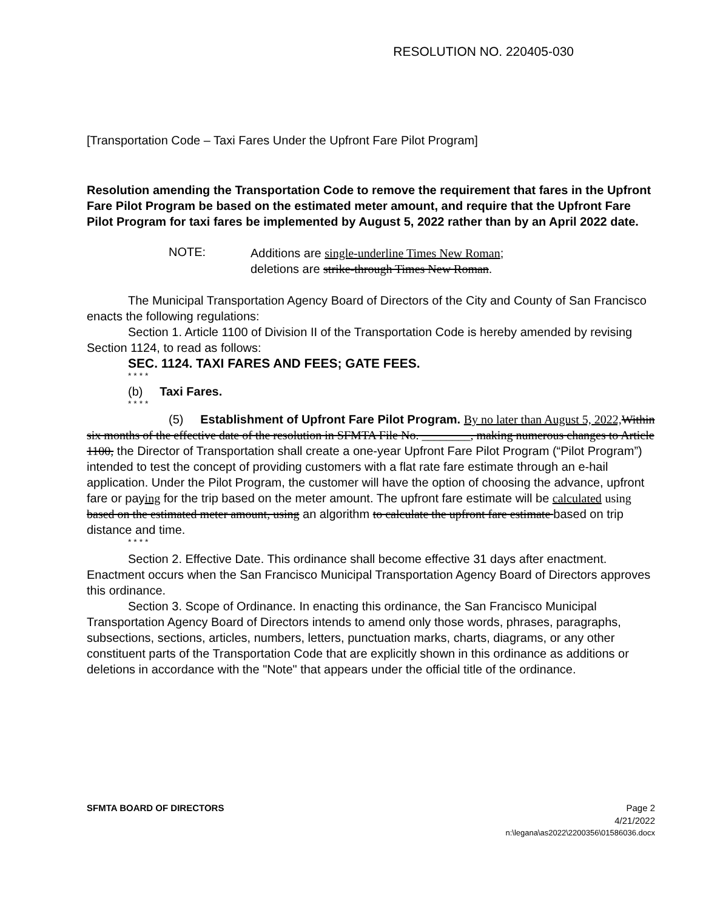RESOLUTION NO. 220405-030
[Transportation Code – Taxi Fares Under the Upfront Fare Pilot Program]
Resolution amending the Transportation Code to remove the requirement that fares in the Upfront Fare Pilot Program be based on the estimated meter amount, and require that the Upfront Fare Pilot Program for taxi fares be implemented by August 5, 2022 rather than by an April 2022 date.
NOTE:
Additions are single-underline Times New Roman;
deletions are strike-through Times New Roman.
The Municipal Transportation Agency Board of Directors of the City and County of San Francisco enacts the following regulations:
Section 1. Article 1100 of Division II of the Transportation Code is hereby amended by revising Section 1124, to read as follows:
SEC. 1124. TAXI FARES AND FEES; GATE FEES.
* * * *
(b) Taxi Fares.
* * * *
(5) Establishment of Upfront Fare Pilot Program. By no later than August 5, 2022, Within six months of the effective date of the resolution in SFMTA File No. ________, making numerous changes to Article 1100, the Director of Transportation shall create a one-year Upfront Fare Pilot Program (“Pilot Program”) intended to test the concept of providing customers with a flat rate fare estimate through an e-hail application. Under the Pilot Program, the customer will have the option of choosing the advance, upfront fare or paying for the trip based on the meter amount. The upfront fare estimate will be calculated using based on the estimated meter amount, using an algorithm to calculate the upfront fare estimate based on trip distance and time.
* * * *
Section 2. Effective Date. This ordinance shall become effective 31 days after enactment. Enactment occurs when the San Francisco Municipal Transportation Agency Board of Directors approves this ordinance.
Section 3. Scope of Ordinance. In enacting this ordinance, the San Francisco Municipal Transportation Agency Board of Directors intends to amend only those words, phrases, paragraphs, subsections, sections, articles, numbers, letters, punctuation marks, charts, diagrams, or any other constituent parts of the Transportation Code that are explicitly shown in this ordinance as additions or deletions in accordance with the "Note" that appears under the official title of the ordinance.
SFMTA BOARD OF DIRECTORS Page 2
4/21/2022
n:\legana\as2022\2200356\01586036.docx